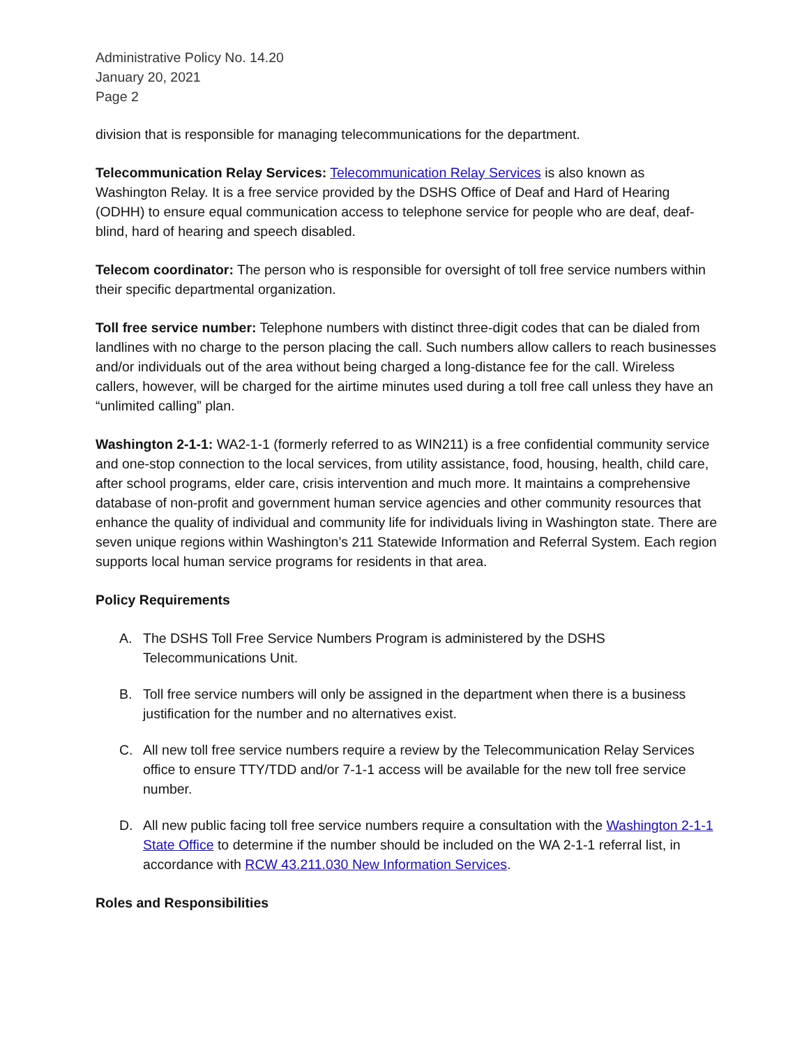Administrative Policy No. 14.20
January 20, 2021
Page 2
division that is responsible for managing telecommunications for the department.
Telecommunication Relay Services: Telecommunication Relay Services is also known as Washington Relay. It is a free service provided by the DSHS Office of Deaf and Hard of Hearing (ODHH) to ensure equal communication access to telephone service for people who are deaf, deaf-blind, hard of hearing and speech disabled.
Telecom coordinator: The person who is responsible for oversight of toll free service numbers within their specific departmental organization.
Toll free service number: Telephone numbers with distinct three-digit codes that can be dialed from landlines with no charge to the person placing the call. Such numbers allow callers to reach businesses and/or individuals out of the area without being charged a long-distance fee for the call. Wireless callers, however, will be charged for the airtime minutes used during a toll free call unless they have an “unlimited calling” plan.
Washington 2-1-1: WA2-1-1 (formerly referred to as WIN211) is a free confidential community service and one-stop connection to the local services, from utility assistance, food, housing, health, child care, after school programs, elder care, crisis intervention and much more. It maintains a comprehensive database of non-profit and government human service agencies and other community resources that enhance the quality of individual and community life for individuals living in Washington state. There are seven unique regions within Washington’s 211 Statewide Information and Referral System. Each region supports local human service programs for residents in that area.
Policy Requirements
A. The DSHS Toll Free Service Numbers Program is administered by the DSHS Telecommunications Unit.
B. Toll free service numbers will only be assigned in the department when there is a business justification for the number and no alternatives exist.
C. All new toll free service numbers require a review by the Telecommunication Relay Services office to ensure TTY/TDD and/or 7-1-1 access will be available for the new toll free service number.
D. All new public facing toll free service numbers require a consultation with the Washington 2-1-1 State Office to determine if the number should be included on the WA 2-1-1 referral list, in accordance with RCW 43.211.030 New Information Services.
Roles and Responsibilities